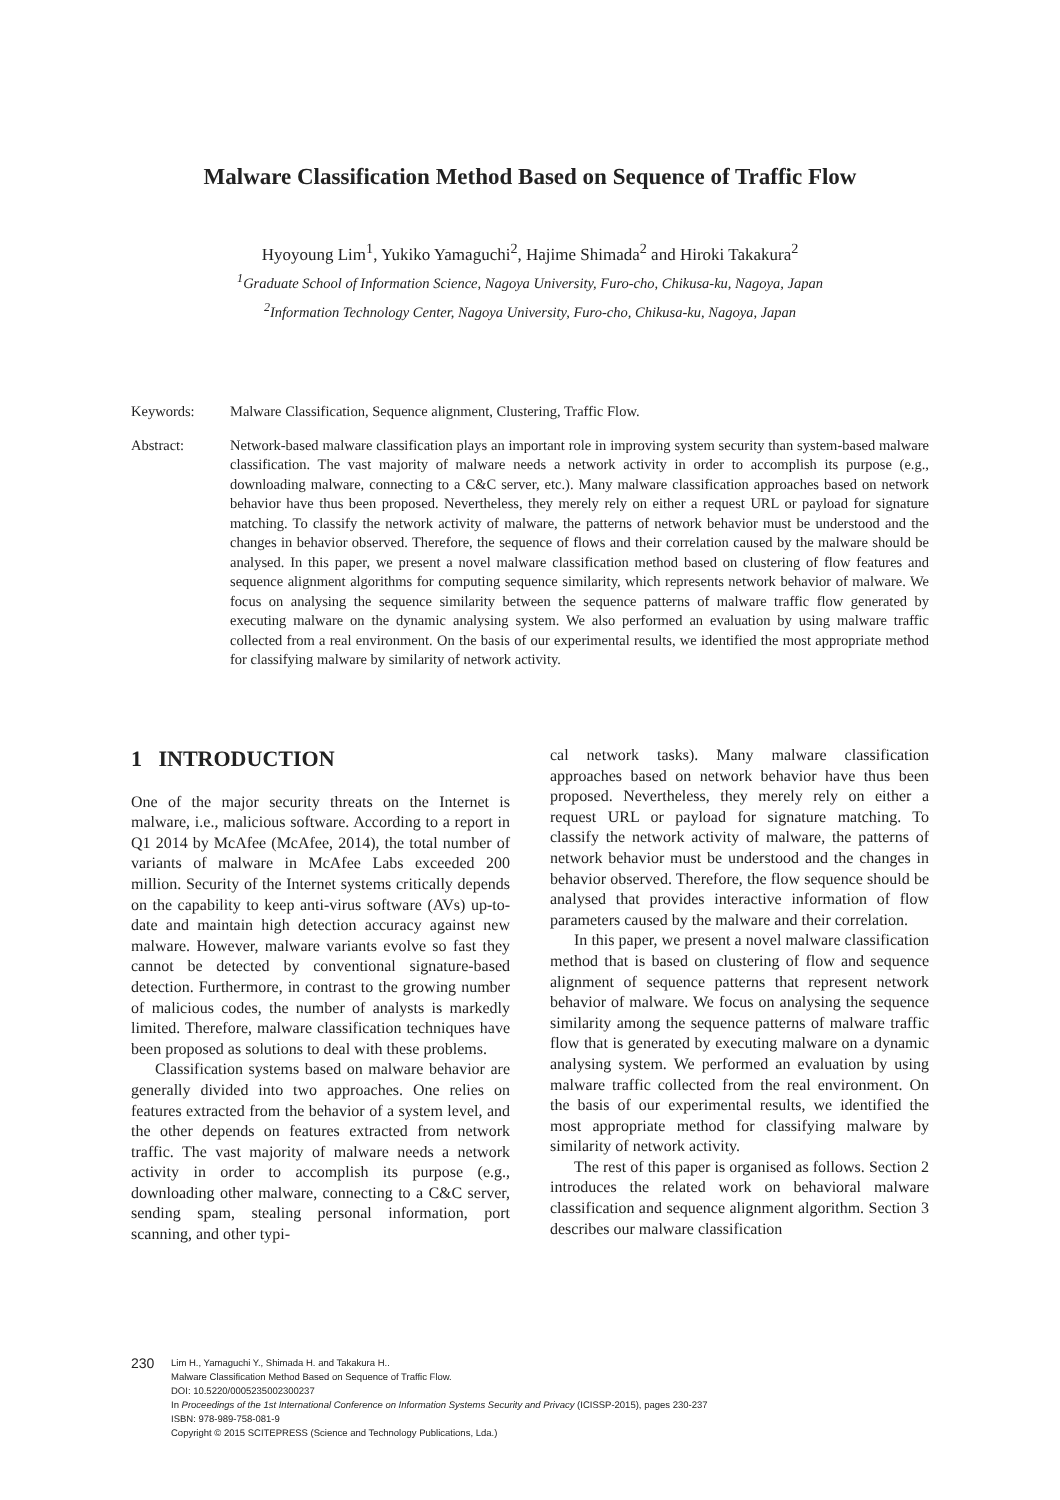Malware Classification Method Based on Sequence of Traffic Flow
Hyoyoung Lim<sup>1</sup>, Yukiko Yamaguchi<sup>2</sup>, Hajime Shimada<sup>2</sup> and Hiroki Takakura<sup>2</sup>
<sup>1</sup> Graduate School of Information Science, Nagoya University, Furo-cho, Chikusa-ku, Nagoya, Japan
<sup>2</sup> Information Technology Center, Nagoya University, Furo-cho, Chikusa-ku, Nagoya, Japan
Keywords: Malware Classification, Sequence alignment, Clustering, Traffic Flow.
Abstract: Network-based malware classification plays an important role in improving system security than system-based malware classification. The vast majority of malware needs a network activity in order to accomplish its purpose (e.g., downloading malware, connecting to a C&C server, etc.). Many malware classification approaches based on network behavior have thus been proposed. Nevertheless, they merely rely on either a request URL or payload for signature matching. To classify the network activity of malware, the patterns of network behavior must be understood and the changes in behavior observed. Therefore, the sequence of flows and their correlation caused by the malware should be analysed. In this paper, we present a novel malware classification method based on clustering of flow features and sequence alignment algorithms for computing sequence similarity, which represents network behavior of malware. We focus on analysing the sequence similarity between the sequence patterns of malware traffic flow generated by executing malware on the dynamic analysing system. We also performed an evaluation by using malware traffic collected from a real environment. On the basis of our experimental results, we identified the most appropriate method for classifying malware by similarity of network activity.
1 INTRODUCTION
One of the major security threats on the Internet is malware, i.e., malicious software. According to a report in Q1 2014 by McAfee (McAfee, 2014), the total number of variants of malware in McAfee Labs exceeded 200 million. Security of the Internet systems critically depends on the capability to keep anti-virus software (AVs) up-to-date and maintain high detection accuracy against new malware. However, malware variants evolve so fast they cannot be detected by conventional signature-based detection. Furthermore, in contrast to the growing number of malicious codes, the number of analysts is markedly limited. Therefore, malware classification techniques have been proposed as solutions to deal with these problems.
Classification systems based on malware behavior are generally divided into two approaches. One relies on features extracted from the behavior of a system level, and the other depends on features extracted from network traffic. The vast majority of malware needs a network activity in order to accomplish its purpose (e.g., downloading other malware, connecting to a C&C server, sending spam, stealing personal information, port scanning, and other typi-
cal network tasks). Many malware classification approaches based on network behavior have thus been proposed. Nevertheless, they merely rely on either a request URL or payload for signature matching. To classify the network activity of malware, the patterns of network behavior must be understood and the changes in behavior observed. Therefore, the flow sequence should be analysed that provides interactive information of flow parameters caused by the malware and their correlation.
In this paper, we present a novel malware classification method that is based on clustering of flow and sequence alignment of sequence patterns that represent network behavior of malware. We focus on analysing the sequence similarity among the sequence patterns of malware traffic flow that is generated by executing malware on a dynamic analysing system. We performed an evaluation by using malware traffic collected from the real environment. On the basis of our experimental results, we identified the most appropriate method for classifying malware by similarity of network activity.
The rest of this paper is organised as follows. Section 2 introduces the related work on behavioral malware classification and sequence alignment algorithm. Section 3 describes our malware classification
230
Lim H., Yamaguchi Y., Shimada H. and Takakura H..
Malware Classification Method Based on Sequence of Traffic Flow.
DOI: 10.5220/0005235002300237
In Proceedings of the 1st International Conference on Information Systems Security and Privacy (ICISSP-2015), pages 230-237
ISBN: 978-989-758-081-9
Copyright © 2015 SCITEPRESS (Science and Technology Publications, Lda.)